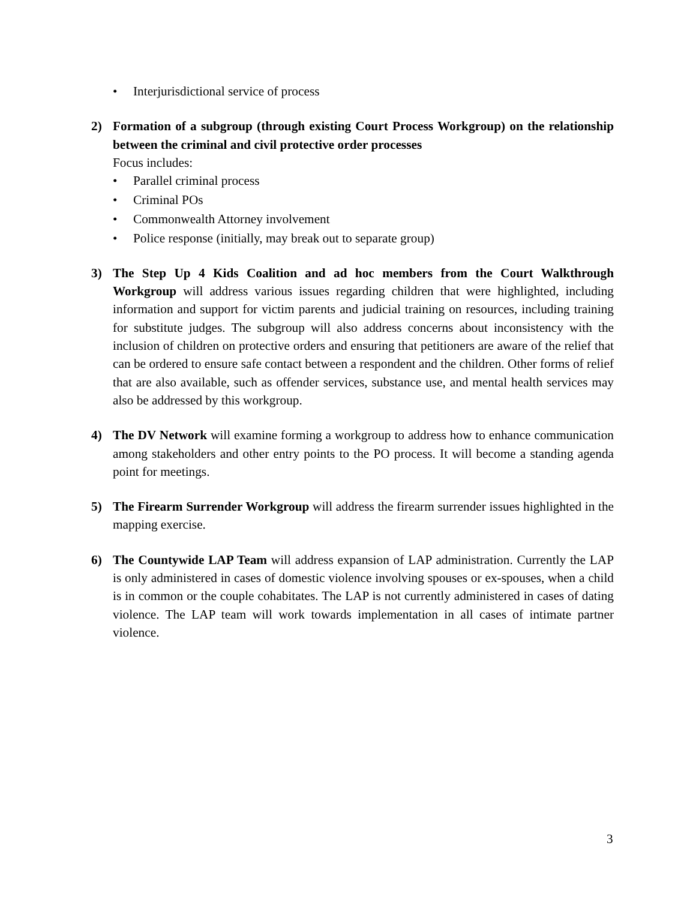• Interjurisdictional service of process
2) Formation of a subgroup (through existing Court Process Workgroup) on the relationship between the criminal and civil protective order processes
Focus includes:
• Parallel criminal process
• Criminal POs
• Commonwealth Attorney involvement
• Police response (initially, may break out to separate group)
3) The Step Up 4 Kids Coalition and ad hoc members from the Court Walkthrough Workgroup will address various issues regarding children that were highlighted, including information and support for victim parents and judicial training on resources, including training for substitute judges. The subgroup will also address concerns about inconsistency with the inclusion of children on protective orders and ensuring that petitioners are aware of the relief that can be ordered to ensure safe contact between a respondent and the children. Other forms of relief that are also available, such as offender services, substance use, and mental health services may also be addressed by this workgroup.
4) The DV Network will examine forming a workgroup to address how to enhance communication among stakeholders and other entry points to the PO process. It will become a standing agenda point for meetings.
5) The Firearm Surrender Workgroup will address the firearm surrender issues highlighted in the mapping exercise.
6) The Countywide LAP Team will address expansion of LAP administration. Currently the LAP is only administered in cases of domestic violence involving spouses or ex-spouses, when a child is in common or the couple cohabitates. The LAP is not currently administered in cases of dating violence. The LAP team will work towards implementation in all cases of intimate partner violence.
3